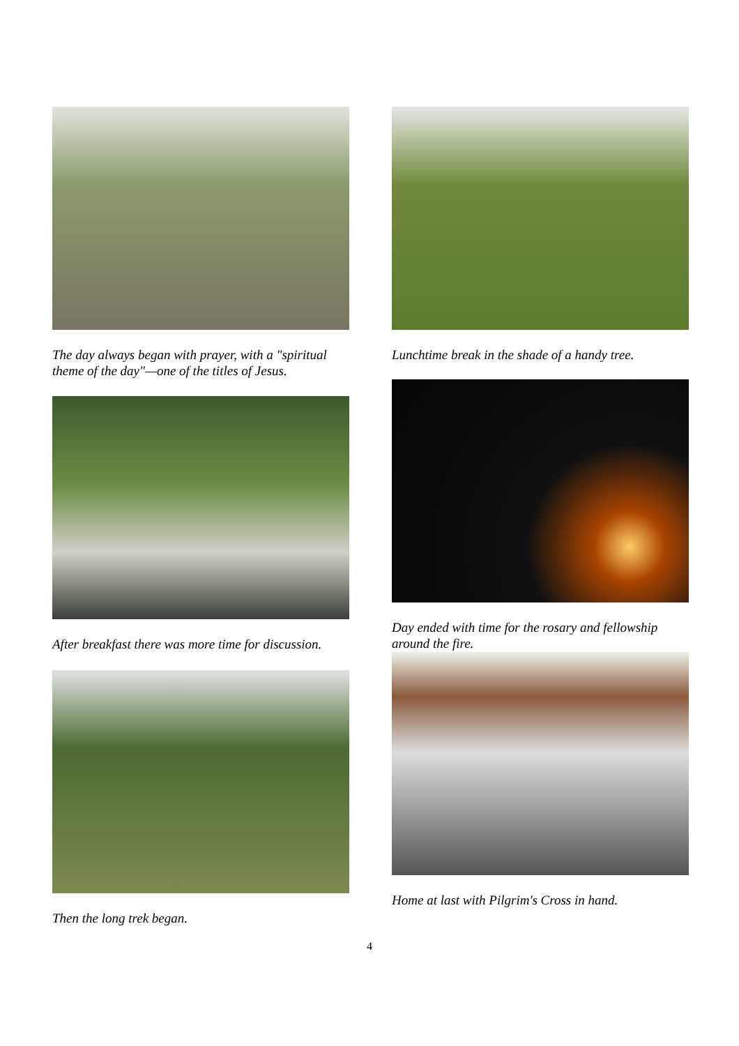The day always began with prayer, with a "spiritual theme of the day"—one of the titles of Jesus.
After breakfast there was more time for discussion.
Then the long trek began.
Lunchtime break in the shade of a handy tree.
Day ended with time for the rosary and fellowship around the fire.
Home at last with Pilgrim's Cross in hand.
4